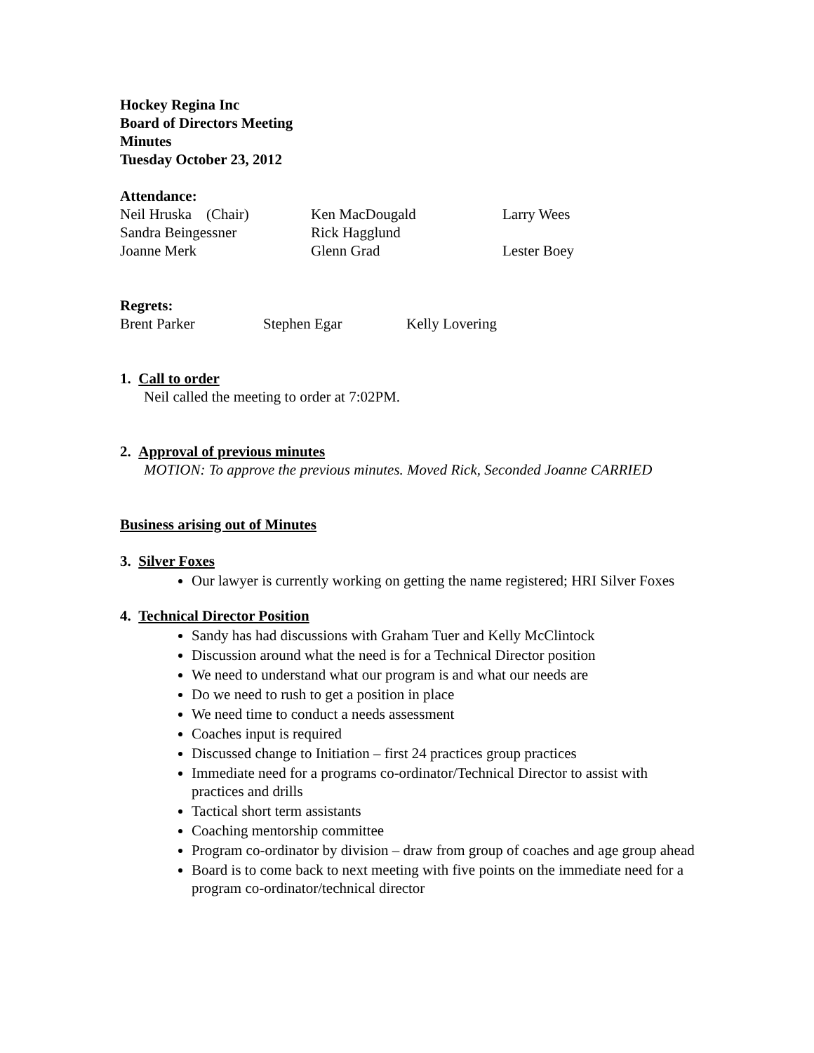Hockey Regina Inc
Board of Directors Meeting
Minutes
Tuesday October 23, 2012
Attendance:
| Neil Hruska (Chair) | Ken MacDougald | Larry Wees |
| Sandra Beingessner | Rick Hagglund | |
| Joanne Merk | Glenn Grad | Lester Boey |
Regrets:
| Brent Parker | Stephen Egar | Kelly Lovering |
1. Call to order
Neil called the meeting to order at 7:02PM.
2. Approval of previous minutes
MOTION: To approve the previous minutes. Moved Rick, Seconded Joanne CARRIED
Business arising out of Minutes
3. Silver Foxes
Our lawyer is currently working on getting the name registered; HRI Silver Foxes
4. Technical Director Position
Sandy has had discussions with Graham Tuer and Kelly McClintock
Discussion around what the need is for a Technical Director position
We need to understand what our program is and what our needs are
Do we need to rush to get a position in place
We need time to conduct a needs assessment
Coaches input is required
Discussed change to Initiation – first 24 practices group practices
Immediate need for a programs co-ordinator/Technical Director to assist with practices and drills
Tactical short term assistants
Coaching mentorship committee
Program co-ordinator by division – draw from group of coaches and age group ahead
Board is to come back to next meeting with five points on the immediate need for a program co-ordinator/technical director